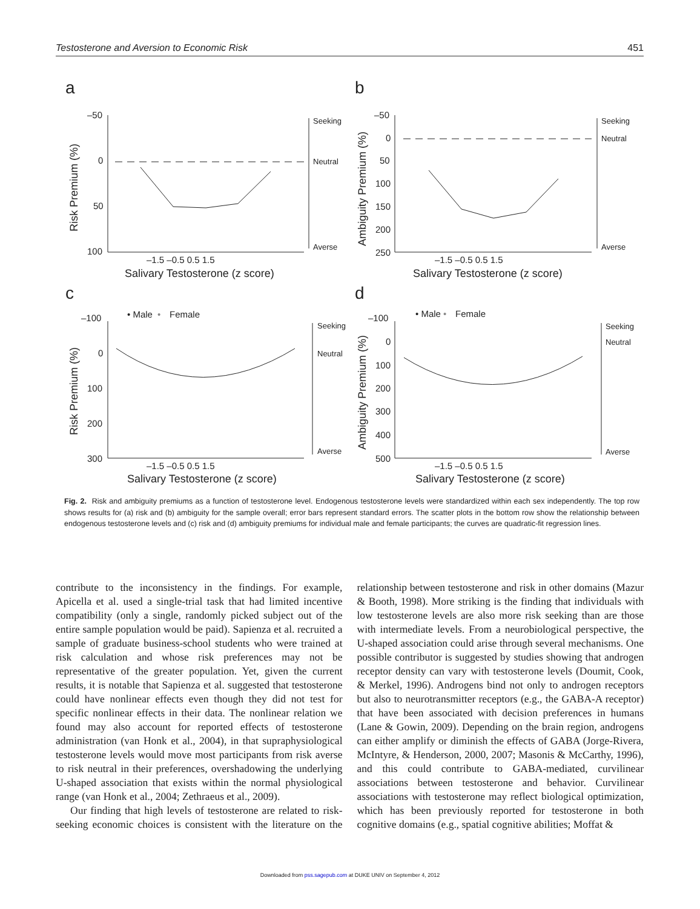Testosterone and Aversion to Economic Risk 451
a
b
c
d
–50
0
50
100
–50
0
50
100
150
200
250
–100
0
100
200
300
–100
0
100
200
300
400
500
Seeking
Neutral
Averse
Seeking
Neutral
Averse
Seeking
Neutral
Averse
Seeking
Neutral
Averse
• Male
•
Female
• Male
•
Female
–1.5 –0.5 0.5 1.5
–1.5 –0.5 0.5 1.5
–1.5 –0.5 0.5 1.5
–1.5 –0.5 0.5 1.5
Salivary Testosterone (z score)
Salivary Testosterone (z score)
Salivary Testosterone (z score)
Salivary Testosterone (z score)
Risk Premium (%)
Ambiguity Premium (%)
Risk Premium (%)
Ambiguity Premium (%)
Fig. 2. Risk and ambiguity premiums as a function of testosterone level. Endogenous testosterone levels were standardized within each sex independently. The top row shows results for (a) risk and (b) ambiguity for the sample overall; error bars represent standard errors. The scatter plots in the bottom row show the relationship between endogenous testosterone levels and (c) risk and (d) ambiguity premiums for individual male and female participants; the curves are quadratic-fit regression lines.
contribute to the inconsistency in the findings. For example, Apicella et al. used a single-trial task that had limited incentive compatibility (only a single, randomly picked subject out of the entire sample population would be paid). Sapienza et al. recruited a sample of graduate business-school students who were trained at risk calculation and whose risk preferences may not be representative of the greater population. Yet, given the current results, it is notable that Sapienza et al. suggested that testosterone could have nonlinear effects even though they did not test for specific nonlinear effects in their data. The nonlinear relation we found may also account for reported effects of testosterone administration (van Honk et al., 2004), in that supraphysiological testosterone levels would move most participants from risk averse to risk neutral in their preferences, overshadowing the underlying U-shaped association that exists within the normal physiological range (van Honk et al., 2004; Zethraeus et al., 2009).
Our finding that high levels of testosterone are related to risk-seeking economic choices is consistent with the literature on the relationship between testosterone and risk in other domains (Mazur & Booth, 1998). More striking is the finding that individuals with low testosterone levels are also more risk seeking than are those with intermediate levels. From a neurobiological perspective, the U-shaped association could arise through several mechanisms. One possible contributor is suggested by studies showing that androgen receptor density can vary with testosterone levels (Doumit, Cook, & Merkel, 1996). Androgens bind not only to androgen receptors but also to neurotransmitter receptors (e.g., the GABA-A receptor) that have been associated with decision preferences in humans (Lane & Gowin, 2009). Depending on the brain region, androgens can either amplify or diminish the effects of GABA (Jorge-Rivera, McIntyre, & Henderson, 2000, 2007; Masonis & McCarthy, 1996), and this could contribute to GABA-mediated, curvilinear associations between testosterone and behavior. Curvilinear associations with testosterone may reflect biological optimization, which has been previously reported for testosterone in both cognitive domains (e.g., spatial cognitive abilities; Moffat &
Downloaded from pss.sagepub.com at DUKE UNIV on September 4, 2012